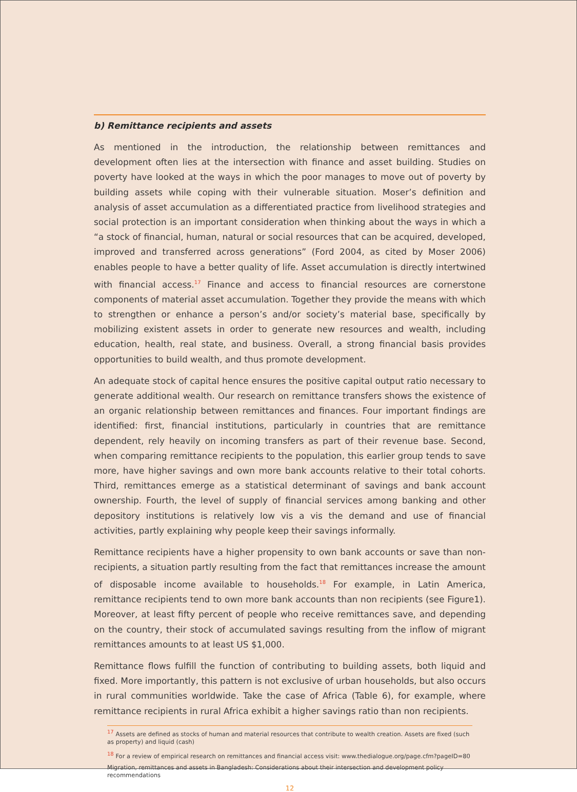b) Remittance recipients and assets
As mentioned in the introduction, the relationship between remittances and development often lies at the intersection with finance and asset building. Studies on poverty have looked at the ways in which the poor manages to move out of poverty by building assets while coping with their vulnerable situation. Moser’s definition and analysis of asset accumulation as a differentiated practice from livelihood strategies and social protection is an important consideration when thinking about the ways in which a “a stock of financial, human, natural or social resources that can be acquired, developed, improved and transferred across generations” (Ford 2004, as cited by Moser 2006) enables people to have a better quality of life. Asset accumulation is directly intertwined with financial access.<sup>17</sup> Finance and access to financial resources are cornerstone components of material asset accumulation. Together they provide the means with which to strengthen or enhance a person’s and/or society’s material base, specifically by mobilizing existent assets in order to generate new resources and wealth, including education, health, real state, and business. Overall, a strong financial basis provides opportunities to build wealth, and thus promote development.
An adequate stock of capital hence ensures the positive capital output ratio necessary to generate additional wealth. Our research on remittance transfers shows the existence of an organic relationship between remittances and finances. Four important findings are identified: first, financial institutions, particularly in countries that are remittance dependent, rely heavily on incoming transfers as part of their revenue base. Second, when comparing remittance recipients to the population, this earlier group tends to save more, have higher savings and own more bank accounts relative to their total cohorts. Third, remittances emerge as a statistical determinant of savings and bank account ownership. Fourth, the level of supply of financial services among banking and other depository institutions is relatively low vis a vis the demand and use of financial activities, partly explaining why people keep their savings informally.
Remittance recipients have a higher propensity to own bank accounts or save than non-recipients, a situation partly resulting from the fact that remittances increase the amount of disposable income available to households.<sup>18</sup> For example, in Latin America, remittance recipients tend to own more bank accounts than non recipients (see Figure1). Moreover, at least fifty percent of people who receive remittances save, and depending on the country, their stock of accumulated savings resulting from the inflow of migrant remittances amounts to at least US $1,000.
Remittance flows fulfill the function of contributing to building assets, both liquid and fixed. More importantly, this pattern is not exclusive of urban households, but also occurs in rural communities worldwide. Take the case of Africa (Table 6), for example, where remittance recipients in rural Africa exhibit a higher savings ratio than non recipients.
<sup>17</sup> Assets are defined as stocks of human and material resources that contribute to wealth creation. Assets are fixed (such as property) and liquid (cash)
<sup>18</sup> For a review of empirical research on remittances and financial access visit: www.thedialogue.org/page.cfm?pageID=80
Migration, remittances and assets in Bangladesh: Considerations about their intersection and development policy recommendations
12